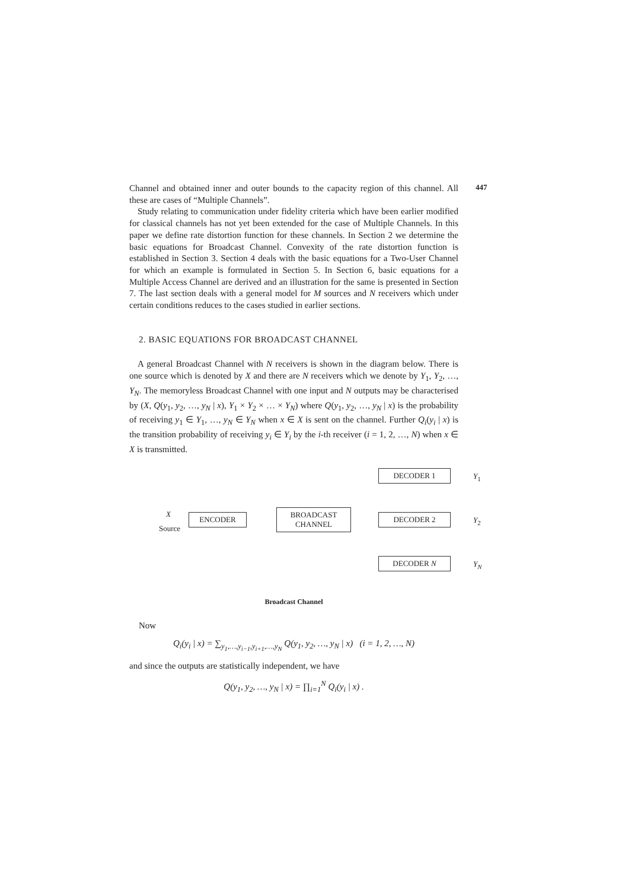447
Channel and obtained inner and outer bounds to the capacity region of this channel. All these are cases of “Multiple Channels”.
Study relating to communication under fidelity criteria which have been earlier modified for classical channels has not yet been extended for the case of Multiple Channels. In this paper we define rate distortion function for these channels. In Section 2 we determine the basic equations for Broadcast Channel. Convexity of the rate distortion function is established in Section 3. Section 4 deals with the basic equations for a Two-User Channel for which an example is formulated in Section 5. In Section 6, basic equations for a Multiple Access Channel are derived and an illustration for the same is presented in Section 7. The last section deals with a general model for M sources and N receivers which under certain conditions reduces to the cases studied in earlier sections.
2. BASIC EQUATIONS FOR BROADCAST CHANNEL
A general Broadcast Channel with N receivers is shown in the diagram below. There is one source which is denoted by X and there are N receivers which we denote by Y<sub>1</sub>, Y<sub>2</sub>, …, Y<sub>N</sub>. The memoryless Broadcast Channel with one input and N outputs may be characterised by (X, Q(y<sub>1</sub>, y<sub>2</sub>, …, y<sub>N</sub> | x), Y<sub>1</sub> × Y<sub>2</sub> × … × Y<sub>N</sub>) where Q(y<sub>1</sub>, y<sub>2</sub>, …, y<sub>N</sub> | x) is the probability of receiving y<sub>1</sub> ∈ Y<sub>1</sub>, …, y<sub>N</sub> ∈ Y<sub>N</sub> when x ∈ X is sent on the channel. Further Q<sub>i</sub>(y<sub>i</sub> | x) is the transition probability of receiving y<sub>i</sub> ∈ Y<sub>i</sub> by the i-th receiver (i = 1, 2, …, N) when x ∈ X is transmitted.
X
Source
ENCODER
BROADCAST
CHANNEL
DECODER 1
DECODER 2
DECODER N
Y<sub>1</sub>
Y<sub>2</sub>
Y<sub>N</sub>
Broadcast Channel
Now
Q<sub>i</sub>(y<sub>i</sub> | x) = ∑<sub>y<sub>1</sub>,…,y<sub>i−1</sub>,y<sub>i+1</sub>,…,y<sub>N</sub></sub> Q(y<sub>1</sub>, y<sub>2</sub>, …, y<sub>N</sub> | x) (i = 1, 2, …, N)
and since the outputs are statistically independent, we have
Q(y<sub>1</sub>, y<sub>2</sub>, …, y<sub>N</sub> | x) = ∏<sub>i=1</sub><sup>N</sup> Q<sub>i</sub>(y<sub>i</sub> | x) .